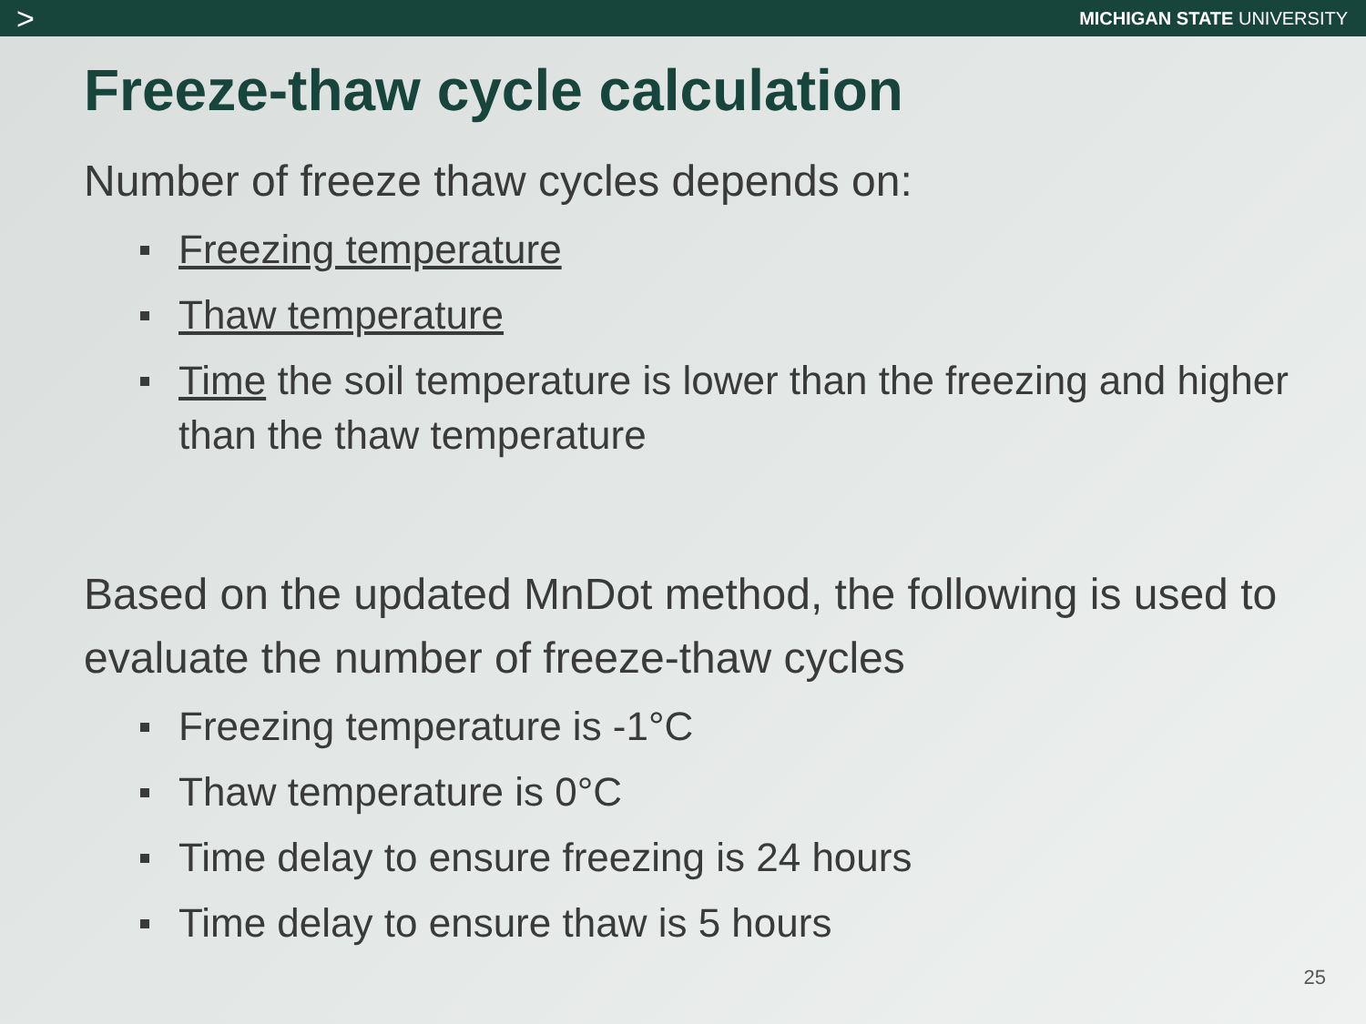>
MICHIGAN STATE UNIVERSITY
Freeze-thaw cycle calculation
Number of freeze thaw cycles depends on:
Freezing temperature
Thaw temperature
Time the soil temperature is lower than the freezing and higher than the thaw temperature
Based on the updated MnDot method, the following is used to evaluate the number of freeze-thaw cycles
Freezing temperature is -1°C
Thaw temperature is 0°C
Time delay to ensure freezing is 24 hours
Time delay to ensure thaw is 5 hours
25